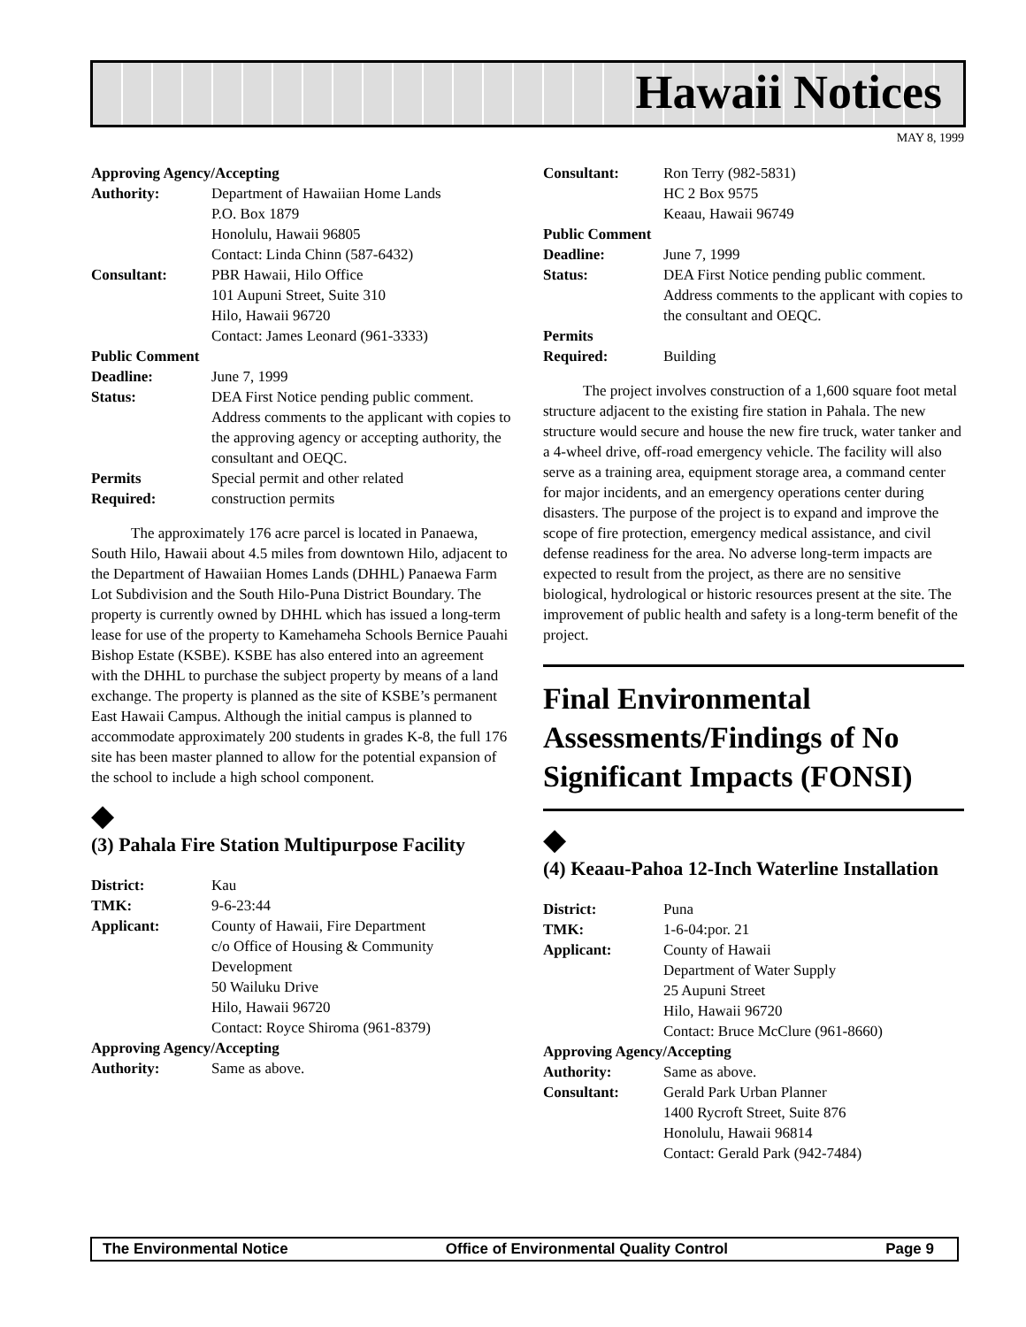Hawaii Notices
MAY 8, 1999
Approving Agency/Accepting
Authority: Department of Hawaiian Home Lands
P.O. Box 1879
Honolulu, Hawaii 96805
Contact: Linda Chinn (587-6432)
Consultant: PBR Hawaii, Hilo Office
101 Aupuni Street, Suite 310
Hilo, Hawaii 96720
Contact: James Leonard (961-3333)
Public Comment
Deadline: June 7, 1999
Status: DEA First Notice pending public comment. Address comments to the applicant with copies to the approving agency or accepting authority, the consultant and OEQC.
Permits
Required: Special permit and other related
construction permits
The approximately 176 acre parcel is located in Panaewa, South Hilo, Hawaii about 4.5 miles from downtown Hilo, adjacent to the Department of Hawaiian Homes Lands (DHHL) Panaewa Farm Lot Subdivision and the South Hilo-Puna District Boundary. The property is currently owned by DHHL which has issued a long-term lease for use of the property to Kamehameha Schools Bernice Pauahi Bishop Estate (KSBE). KSBE has also entered into an agreement with the DHHL to purchase the subject property by means of a land exchange. The property is planned as the site of KSBE’s permanent East Hawaii Campus. Although the initial campus is planned to accommodate approximately 200 students in grades K-8, the full 176 site has been master planned to allow for the potential expansion of the school to include a high school component.
◆
(3) Pahala Fire Station Multipurpose Facility
District: Kau
TMK: 9-6-23:44
Applicant: County of Hawaii, Fire Department
c/o Office of Housing & Community Development
50 Wailuku Drive
Hilo, Hawaii 96720
Contact: Royce Shiroma (961-8379)
Approving Agency/Accepting
Authority: Same as above.
Consultant: Ron Terry (982-5831)
HC 2 Box 9575
Keaau, Hawaii 96749
Public Comment
Deadline: June 7, 1999
Status: DEA First Notice pending public comment. Address comments to the applicant with copies to the consultant and OEQC.
Permits
Required:
Building
The project involves construction of a 1,600 square foot metal structure adjacent to the existing fire station in Pahala. The new structure would secure and house the new fire truck, water tanker and a 4-wheel drive, off-road emergency vehicle. The facility will also serve as a training area, equipment storage area, a command center for major incidents, and an emergency operations center during disasters. The purpose of the project is to expand and improve the scope of fire protection, emergency medical assistance, and civil defense readiness for the area. No adverse long-term impacts are expected to result from the project, as there are no sensitive biological, hydrological or historic resources present at the site. The improvement of public health and safety is a long-term benefit of the project.
Final Environmental Assessments/Findings of No Significant Impacts (FONSI)
◆
(4) Keaau-Pahoa 12-Inch Waterline Installation
District: Puna
TMK: 1-6-04:por. 21
Applicant: County of Hawaii
Department of Water Supply
25 Aupuni Street
Hilo, Hawaii 96720
Contact: Bruce McClure (961-8660)
Approving Agency/Accepting
Authority: Same as above.
Consultant: Gerald Park Urban Planner
1400 Rycroft Street, Suite 876
Honolulu, Hawaii 96814
Contact: Gerald Park (942-7484)
The Environmental Notice Office of Environmental Quality Control Page 9